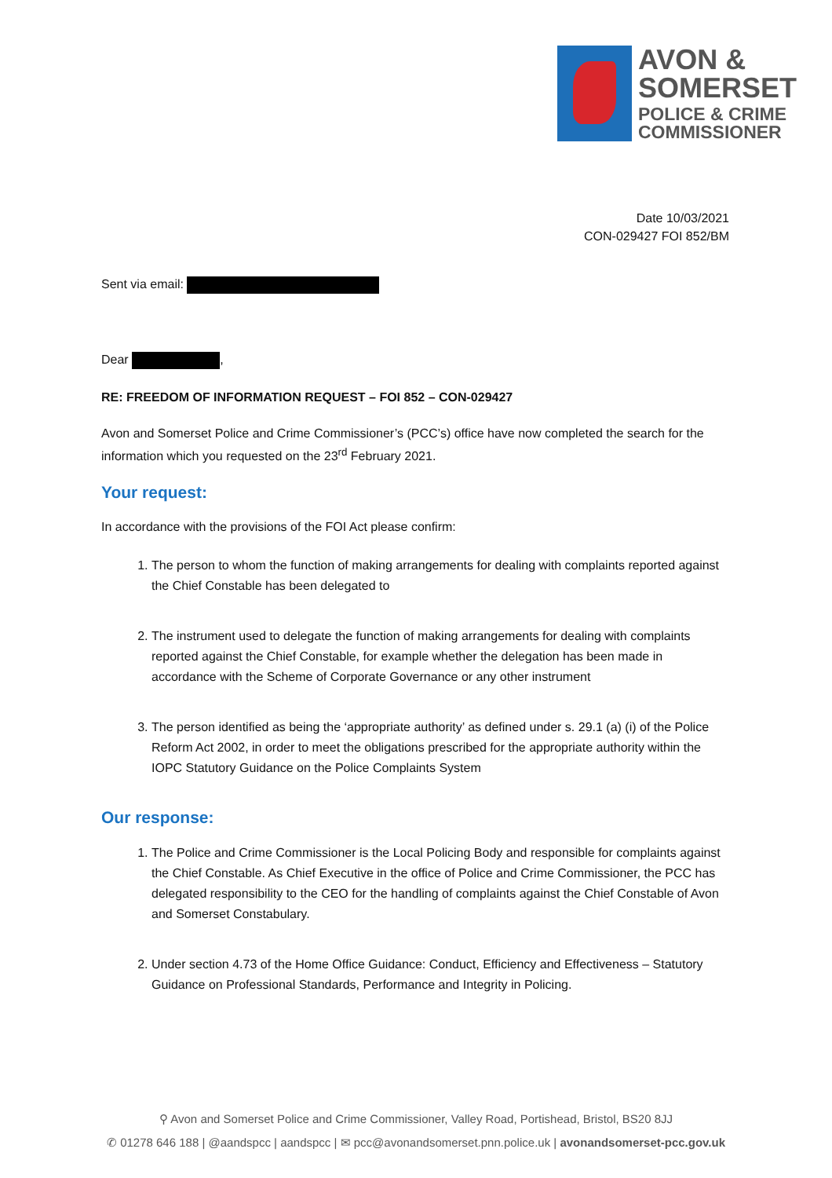AVON &
SOMERSET
POLICE & CRIME
COMMISSIONER
Date 10/03/2021
CON-029427 FOI 852/BM
Sent via email:
Dear ,
RE: FREEDOM OF INFORMATION REQUEST – FOI 852 – CON-029427
Avon and Somerset Police and Crime Commissioner’s (PCC’s) office have now completed the search for the information which you requested on the 23<sup>rd</sup> February 2021.
Your request:
In accordance with the provisions of the FOI Act please confirm:
1. The person to whom the function of making arrangements for dealing with complaints reported against the Chief Constable has been delegated to
2. The instrument used to delegate the function of making arrangements for dealing with complaints reported against the Chief Constable, for example whether the delegation has been made in accordance with the Scheme of Corporate Governance or any other instrument
3. The person identified as being the ‘appropriate authority’ as defined under s. 29.1 (a) (i) of the Police Reform Act 2002, in order to meet the obligations prescribed for the appropriate authority within the IOPC Statutory Guidance on the Police Complaints System
Our response:
1. The Police and Crime Commissioner is the Local Policing Body and responsible for complaints against the Chief Constable. As Chief Executive in the office of Police and Crime Commissioner, the PCC has delegated responsibility to the CEO for the handling of complaints against the Chief Constable of Avon and Somerset Constabulary.
2. Under section 4.73 of the Home Office Guidance: Conduct, Efficiency and Effectiveness – Statutory Guidance on Professional Standards, Performance and Integrity in Policing.
⚲ Avon and Somerset Police and Crime Commissioner, Valley Road, Portishead, Bristol, BS20 8JJ
✆ 01278 646 188 | @aandspcc | aandspcc | ✉ pcc@avonandsomerset.pnn.police.uk | avonandsomerset-pcc.gov.uk